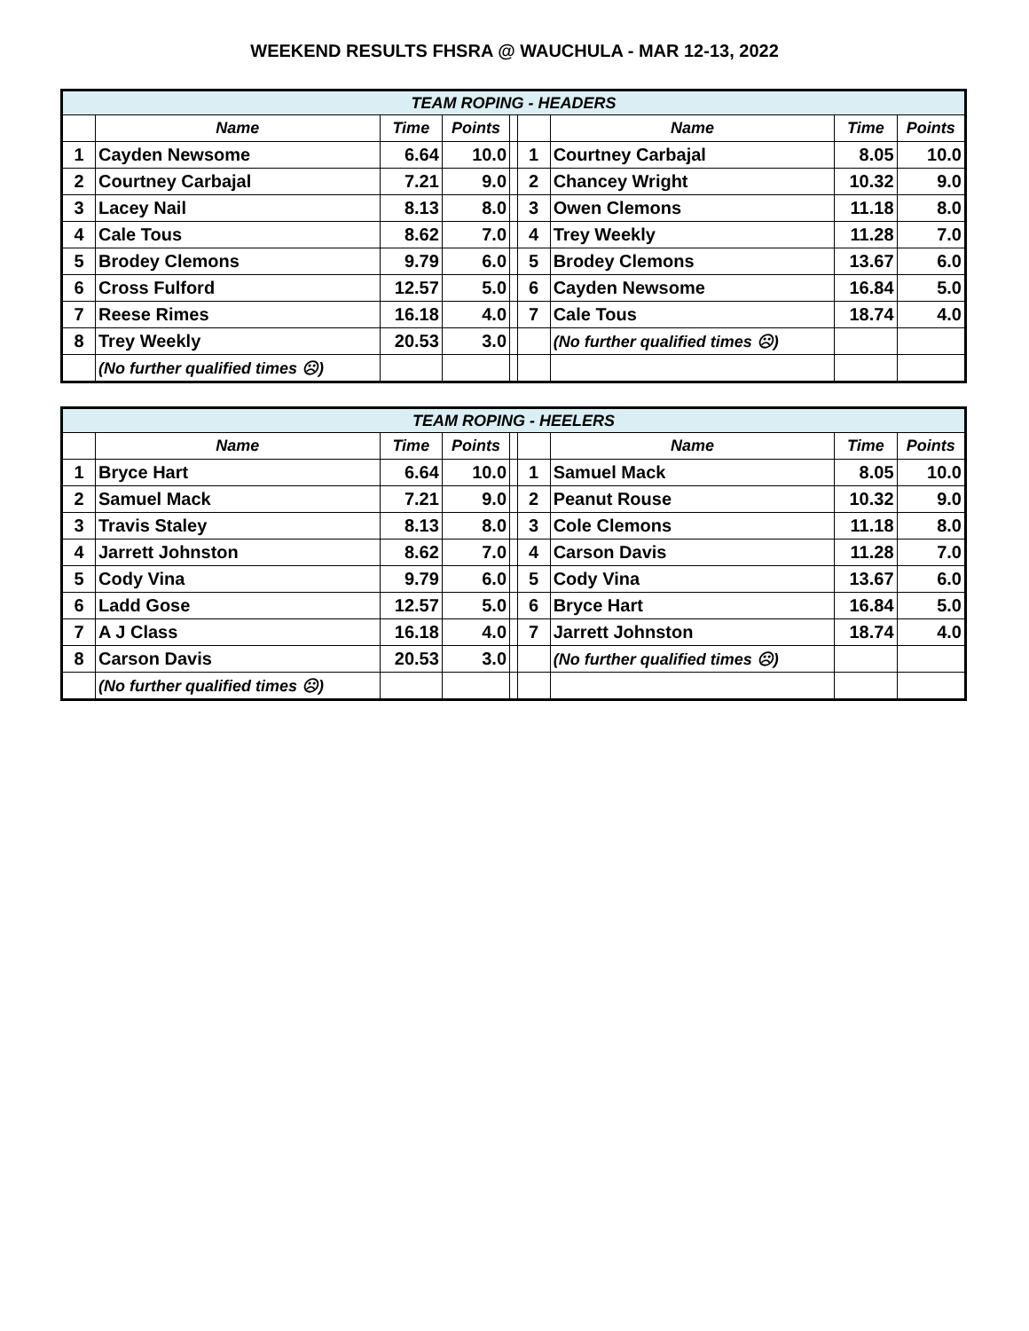WEEKEND RESULTS FHSRA @ WAUCHULA - MAR 12-13, 2022
| TEAM ROPING - HEADERS | | | | | | | | |
| --- | --- | --- | --- | --- | --- | --- | --- | --- |
| | Name | Time | Points | | | Name | Time | Points |
| 1 | Cayden Newsome | 6.64 | 10.0 | | 1 | Courtney Carbajal | 8.05 | 10.0 |
| 2 | Courtney Carbajal | 7.21 | 9.0 | | 2 | Chancey Wright | 10.32 | 9.0 |
| 3 | Lacey Nail | 8.13 | 8.0 | | 3 | Owen Clemons | 11.18 | 8.0 |
| 4 | Cale Tous | 8.62 | 7.0 | | 4 | Trey Weekly | 11.28 | 7.0 |
| 5 | Brodey Clemons | 9.79 | 6.0 | | 5 | Brodey Clemons | 13.67 | 6.0 |
| 6 | Cross Fulford | 12.57 | 5.0 | | 6 | Cayden Newsome | 16.84 | 5.0 |
| 7 | Reese Rimes | 16.18 | 4.0 | | 7 | Cale Tous | 18.74 | 4.0 |
| 8 | Trey Weekly | 20.53 | 3.0 | | | (No further qualified times ☹) | | |
| | (No further qualified times ☹) | | | | | | | |
| TEAM ROPING - HEELERS | | | | | | | | |
| --- | --- | --- | --- | --- | --- | --- | --- | --- |
| | Name | Time | Points | | | Name | Time | Points |
| 1 | Bryce Hart | 6.64 | 10.0 | | 1 | Samuel Mack | 8.05 | 10.0 |
| 2 | Samuel Mack | 7.21 | 9.0 | | 2 | Peanut Rouse | 10.32 | 9.0 |
| 3 | Travis Staley | 8.13 | 8.0 | | 3 | Cole Clemons | 11.18 | 8.0 |
| 4 | Jarrett Johnston | 8.62 | 7.0 | | 4 | Carson Davis | 11.28 | 7.0 |
| 5 | Cody Vina | 9.79 | 6.0 | | 5 | Cody Vina | 13.67 | 6.0 |
| 6 | Ladd Gose | 12.57 | 5.0 | | 6 | Bryce Hart | 16.84 | 5.0 |
| 7 | A J Class | 16.18 | 4.0 | | 7 | Jarrett Johnston | 18.74 | 4.0 |
| 8 | Carson Davis | 20.53 | 3.0 | | | (No further qualified times ☹) | | |
| | (No further qualified times ☹) | | | | | | | |